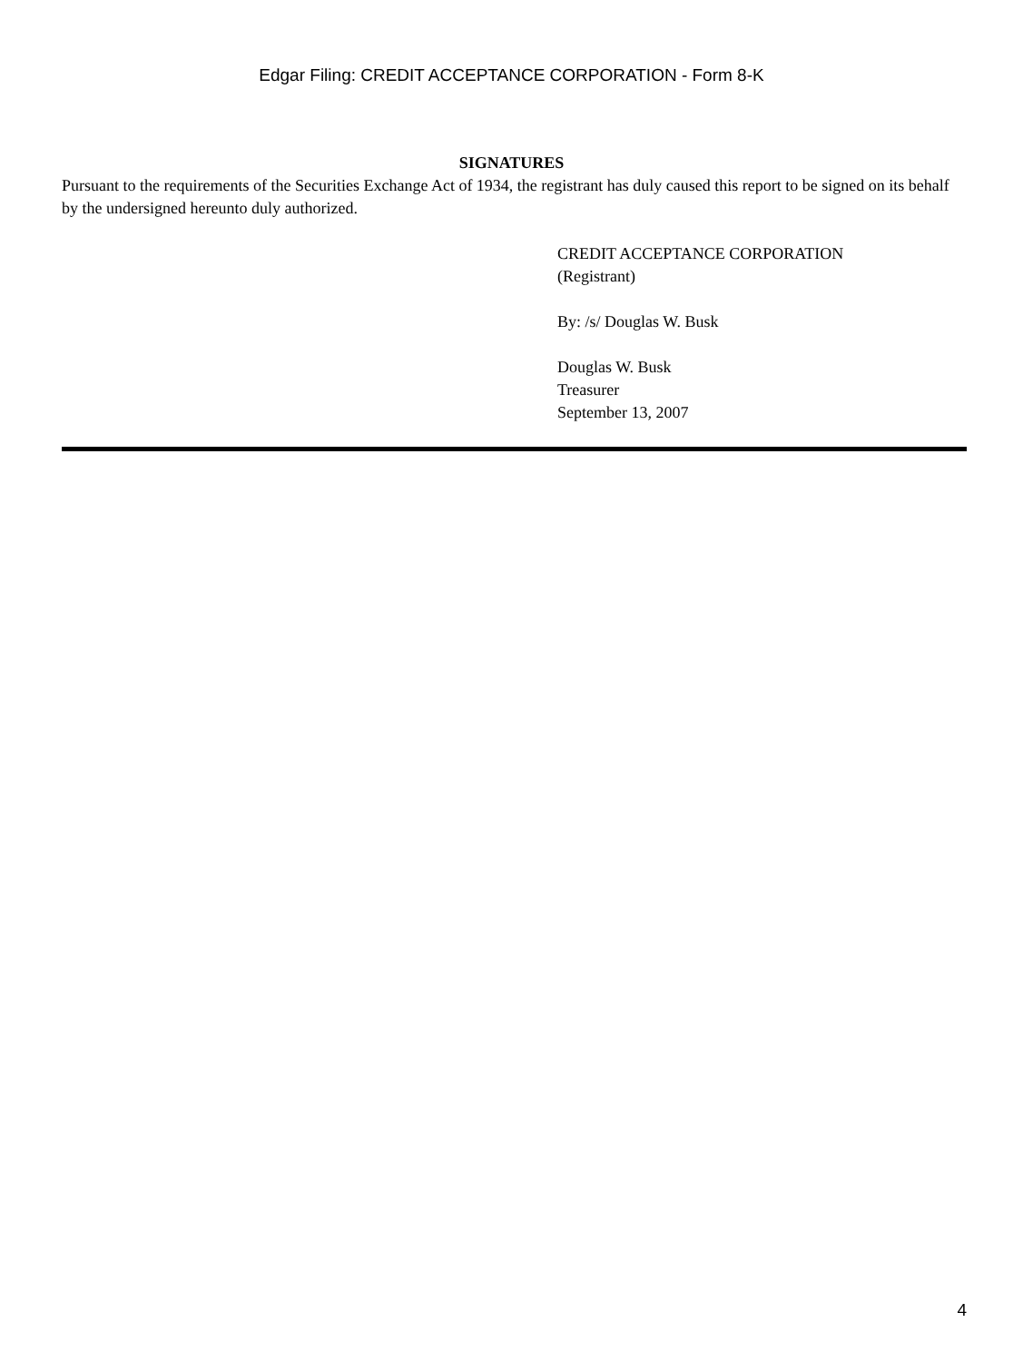Edgar Filing: CREDIT ACCEPTANCE CORPORATION - Form 8-K
SIGNATURES
Pursuant to the requirements of the Securities Exchange Act of 1934, the registrant has duly caused this report to be signed on its behalf by the undersigned hereunto duly authorized.
CREDIT ACCEPTANCE CORPORATION
(Registrant)
By: /s/ Douglas W. Busk
Douglas W. Busk
Treasurer
September 13, 2007
4